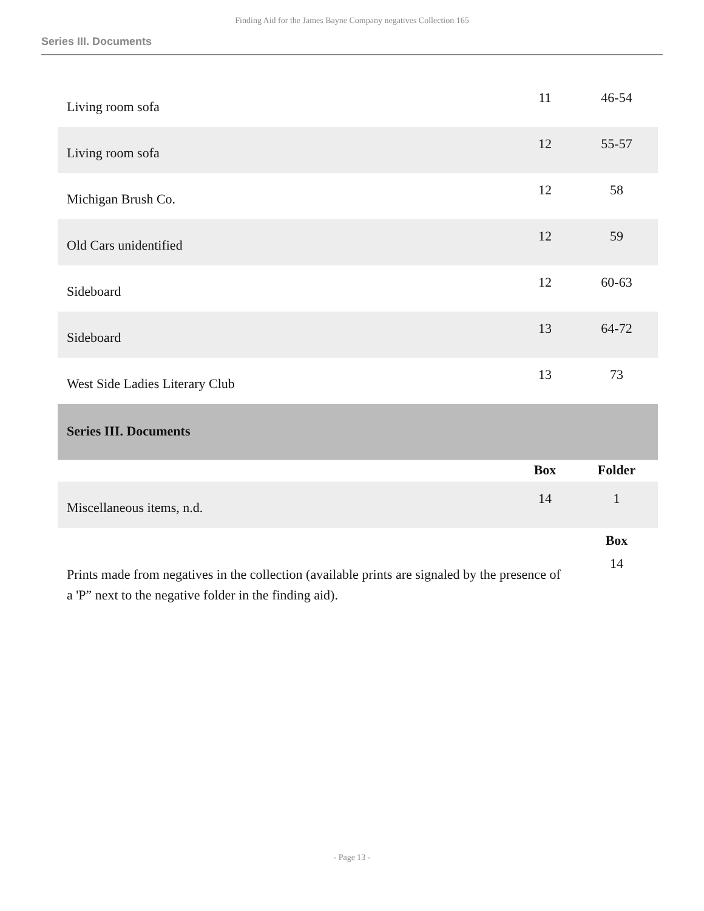Finding Aid for the James Bayne Company negatives Collection 165
Series III. Documents
| Living room sofa | 11 | 46-54 |
| Living room sofa | 12 | 55-57 |
| Michigan Brush Co. | 12 | 58 |
| Old Cars unidentified | 12 | 59 |
| Sideboard | 12 | 60-63 |
| Sideboard | 13 | 64-72 |
| West Side Ladies Literary Club | 13 | 73 |
| Series III. Documents | | |
| | Box | Folder |
| Miscellaneous items, n.d. | 14 | 1 |
| | | Box |
| Prints made from negatives in the collection (available prints are signaled by the presence of a 'P” next to the negative folder in the finding aid). | | 14 |
- Page 13 -